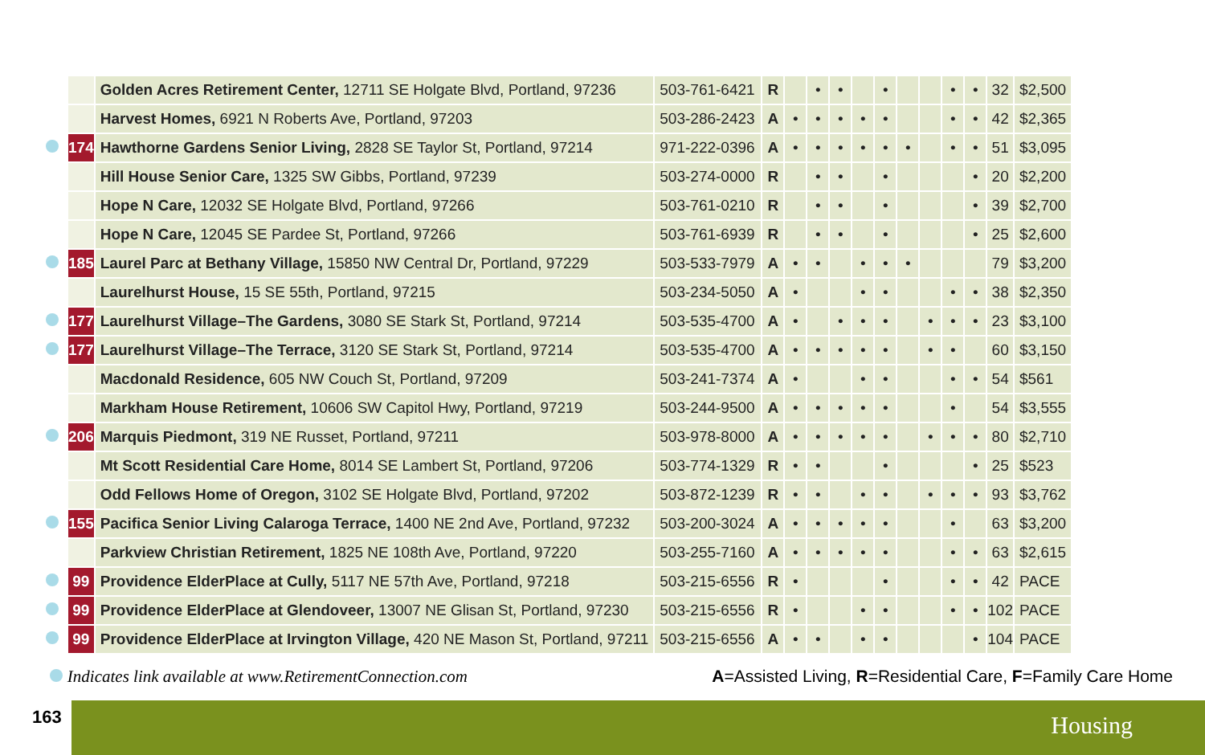| | | Golden Acres Retirement Center, 12711 SE Holgate Blvd, Portland, 97236 | 503-761-6421 | R | | • | • | | • | | | • | • | 32 | $2,500 |
| | | Harvest Homes, 6921 N Roberts Ave, Portland, 97203 | 503-286-2423 | A | • | • | • | • | • | | | • | • | 42 | $2,365 |
| | 174 | Hawthorne Gardens Senior Living, 2828 SE Taylor St, Portland, 97214 | 971-222-0396 | A | • | • | • | • | • | • | | • | • | 51 | $3,095 |
| | | Hill House Senior Care, 1325 SW Gibbs, Portland, 97239 | 503-274-0000 | R | | • | • | | • | | | | • | 20 | $2,200 |
| | | Hope N Care, 12032 SE Holgate Blvd, Portland, 97266 | 503-761-0210 | R | | • | • | | • | | | | • | 39 | $2,700 |
| | | Hope N Care, 12045 SE Pardee St, Portland, 97266 | 503-761-6939 | R | | • | • | | • | | | | • | 25 | $2,600 |
| | 185 | Laurel Parc at Bethany Village, 15850 NW Central Dr, Portland, 97229 | 503-533-7979 | A | • | • | | • | • | • | | | | 79 | $3,200 |
| | | Laurelhurst House, 15 SE 55th, Portland, 97215 | 503-234-5050 | A | • | | | • | • | | | • | • | 38 | $2,350 |
| | 177 | Laurelhurst Village–The Gardens, 3080 SE Stark St, Portland, 97214 | 503-535-4700 | A | • | | • | • | • | | • | • | • | 23 | $3,100 |
| | 177 | Laurelhurst Village–The Terrace, 3120 SE Stark St, Portland, 97214 | 503-535-4700 | A | • | • | • | • | • | | • | • | | 60 | $3,150 |
| | | Macdonald Residence, 605 NW Couch St, Portland, 97209 | 503-241-7374 | A | • | | | • | • | | | • | • | 54 | $561 |
| | | Markham House Retirement, 10606 SW Capitol Hwy, Portland, 97219 | 503-244-9500 | A | • | • | • | • | • | | | • | | 54 | $3,555 |
| | 206 | Marquis Piedmont, 319 NE Russet, Portland, 97211 | 503-978-8000 | A | • | • | • | • | • | | • | • | • | 80 | $2,710 |
| | | Mt Scott Residential Care Home, 8014 SE Lambert St, Portland, 97206 | 503-774-1329 | R | • | • | | | • | | | | • | 25 | $523 |
| | | Odd Fellows Home of Oregon, 3102 SE Holgate Blvd, Portland, 97202 | 503-872-1239 | R | • | • | | • | • | | • | • | • | 93 | $3,762 |
| | 155 | Pacifica Senior Living Calaroga Terrace, 1400 NE 2nd Ave, Portland, 97232 | 503-200-3024 | A | • | • | • | • | • | | | • | | 63 | $3,200 |
| | | Parkview Christian Retirement, 1825 NE 108th Ave, Portland, 97220 | 503-255-7160 | A | • | • | • | • | • | | | • | • | 63 | $2,615 |
| | 99 | Providence ElderPlace at Cully, 5117 NE 57th Ave, Portland, 97218 | 503-215-6556 | R | • | | | | • | | | • | • | 42 | PACE |
| | 99 | Providence ElderPlace at Glendoveer, 13007 NE Glisan St, Portland, 97230 | 503-215-6556 | R | • | | | • | • | | | • | • | 102 | PACE |
| | 99 | Providence ElderPlace at Irvington Village, 420 NE Mason St, Portland, 97211 | 503-215-6556 | A | • | • | | • | • | | | | • | 104 | PACE |
Indicates link available at www.RetirementConnection.com A=Assisted Living, R=Residential Care, F=Family Care Home
163 Housing